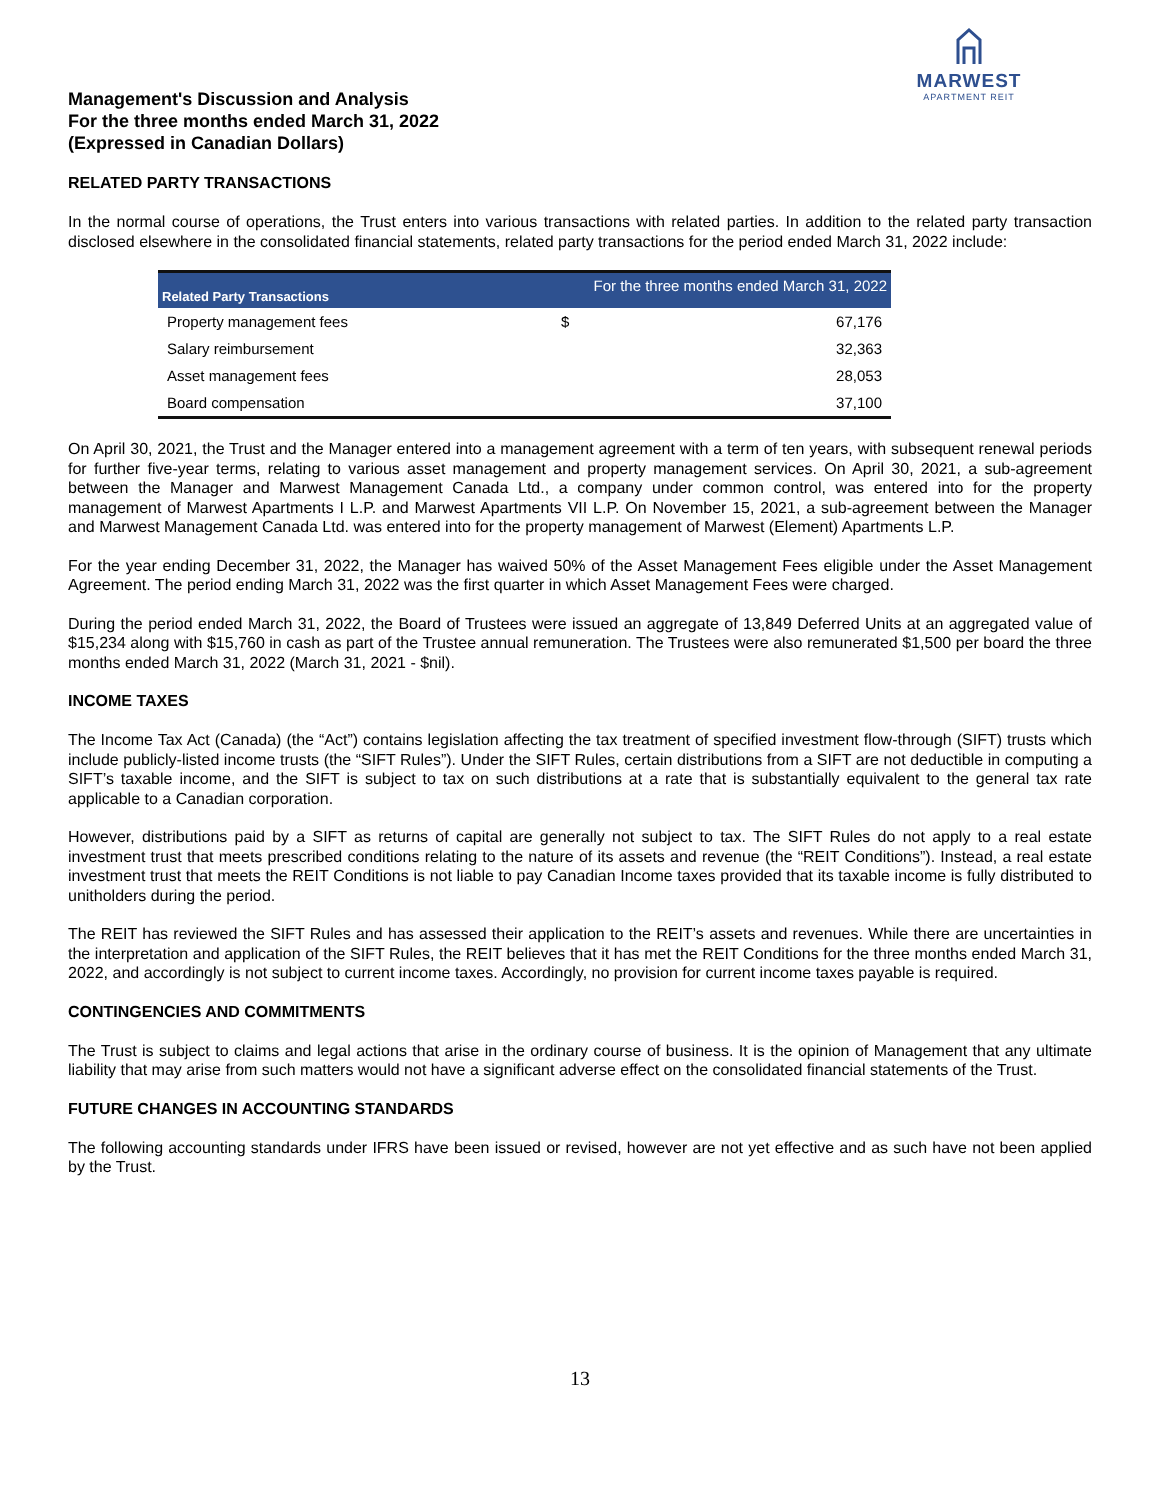MARWEST
APARTMENT REIT
Management's Discussion and Analysis
For the three months ended March 31, 2022
(Expressed in Canadian Dollars)
RELATED PARTY TRANSACTIONS
In the normal course of operations, the Trust enters into various transactions with related parties. In addition to the related party transaction disclosed elsewhere in the consolidated financial statements, related party transactions for the period ended March 31, 2022 include:
| Related Party Transactions | For the three months ended March 31, 2022 | |
| --- | --- | --- |
| Property management fees | $ | 67,176 |
| Salary reimbursement | | 32,363 |
| Asset management fees | | 28,053 |
| Board compensation | | 37,100 |
On April 30, 2021, the Trust and the Manager entered into a management agreement with a term of ten years, with subsequent renewal periods for further five-year terms, relating to various asset management and property management services. On April 30, 2021, a sub-agreement between the Manager and Marwest Management Canada Ltd., a company under common control, was entered into for the property management of Marwest Apartments I L.P. and Marwest Apartments VII L.P. On November 15, 2021, a sub-agreement between the Manager and Marwest Management Canada Ltd. was entered into for the property management of Marwest (Element) Apartments L.P.
For the year ending December 31, 2022, the Manager has waived 50% of the Asset Management Fees eligible under the Asset Management Agreement. The period ending March 31, 2022 was the first quarter in which Asset Management Fees were charged.
During the period ended March 31, 2022, the Board of Trustees were issued an aggregate of 13,849 Deferred Units at an aggregated value of $15,234 along with $15,760 in cash as part of the Trustee annual remuneration. The Trustees were also remunerated $1,500 per board the three months ended March 31, 2022 (March 31, 2021 - $nil).
INCOME TAXES
The Income Tax Act (Canada) (the “Act”) contains legislation affecting the tax treatment of specified investment flow-through (SIFT) trusts which include publicly-listed income trusts (the “SIFT Rules”). Under the SIFT Rules, certain distributions from a SIFT are not deductible in computing a SIFT’s taxable income, and the SIFT is subject to tax on such distributions at a rate that is substantially equivalent to the general tax rate applicable to a Canadian corporation.
However, distributions paid by a SIFT as returns of capital are generally not subject to tax. The SIFT Rules do not apply to a real estate investment trust that meets prescribed conditions relating to the nature of its assets and revenue (the “REIT Conditions”). Instead, a real estate investment trust that meets the REIT Conditions is not liable to pay Canadian Income taxes provided that its taxable income is fully distributed to unitholders during the period.
The REIT has reviewed the SIFT Rules and has assessed their application to the REIT’s assets and revenues. While there are uncertainties in the interpretation and application of the SIFT Rules, the REIT believes that it has met the REIT Conditions for the three months ended March 31, 2022, and accordingly is not subject to current income taxes. Accordingly, no provision for current income taxes payable is required.
CONTINGENCIES AND COMMITMENTS
The Trust is subject to claims and legal actions that arise in the ordinary course of business. It is the opinion of Management that any ultimate liability that may arise from such matters would not have a significant adverse effect on the consolidated financial statements of the Trust.
FUTURE CHANGES IN ACCOUNTING STANDARDS
The following accounting standards under IFRS have been issued or revised, however are not yet effective and as such have not been applied by the Trust.
13